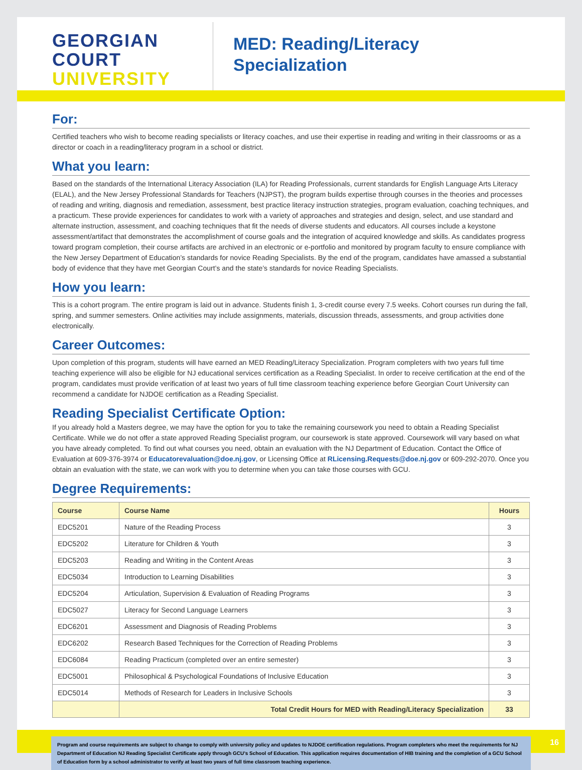GEORGIAN
COURT
UNIVERSITY
MED: Reading/Literacy
Specialization
For:
Certified teachers who wish to become reading specialists or literacy coaches, and use their expertise in reading and writing in their classrooms or as a director or coach in a reading/literacy program in a school or district.
What you learn:
Based on the standards of the International Literacy Association (ILA) for Reading Professionals, current standards for English Language Arts Literacy (ELAL), and the New Jersey Professional Standards for Teachers (NJPST), the program builds expertise through courses in the theories and processes of reading and writing, diagnosis and remediation, assessment, best practice literacy instruction strategies, program evaluation, coaching techniques, and a practicum. These provide experiences for candidates to work with a variety of approaches and strategies and design, select, and use standard and alternate instruction, assessment, and coaching techniques that fit the needs of diverse students and educators. All courses include a keystone assessment/artifact that demonstrates the accomplishment of course goals and the integration of acquired knowledge and skills. As candidates progress toward program completion, their course artifacts are archived in an electronic or e-portfolio and monitored by program faculty to ensure compliance with the New Jersey Department of Education’s standards for novice Reading Specialists. By the end of the program, candidates have amassed a substantial body of evidence that they have met Georgian Court’s and the state’s standards for novice Reading Specialists.
How you learn:
This is a cohort program. The entire program is laid out in advance. Students finish 1, 3-credit course every 7.5 weeks. Cohort courses run during the fall, spring, and summer semesters. Online activities may include assignments, materials, discussion threads, assessments, and group activities done electronically.
Career Outcomes:
Upon completion of this program, students will have earned an MED Reading/Literacy Specialization. Program completers with two years full time teaching experience will also be eligible for NJ educational services certification as a Reading Specialist. In order to receive certification at the end of the program, candidates must provide verification of at least two years of full time classroom teaching experience before Georgian Court University can recommend a candidate for NJDOE certification as a Reading Specialist.
Reading Specialist Certificate Option:
If you already hold a Masters degree, we may have the option for you to take the remaining coursework you need to obtain a Reading Specialist Certificate. While we do not offer a state approved Reading Specialist program, our coursework is state approved. Coursework will vary based on what you have already completed. To find out what courses you need, obtain an evaluation with the NJ Department of Education. Contact the Office of Evaluation at 609-376-3974 or Educatorevaluation@doe.nj.gov, or Licensing Office at RLicensing.Requests@doe.nj.gov or 609-292-2070. Once you obtain an evaluation with the state, we can work with you to determine when you can take those courses with GCU.
Degree Requirements:
| Course | Course Name | Hours |
| --- | --- | --- |
| EDC5201 | Nature of the Reading Process | 3 |
| EDC5202 | Literature for Children & Youth | 3 |
| EDC5203 | Reading and Writing in the Content Areas | 3 |
| EDC5034 | Introduction to Learning Disabilities | 3 |
| EDC5204 | Articulation, Supervision & Evaluation of Reading Programs | 3 |
| EDC5027 | Literacy for Second Language Learners | 3 |
| EDC6201 | Assessment and Diagnosis of Reading Problems | 3 |
| EDC6202 | Research Based Techniques for the Correction of Reading Problems | 3 |
| EDC6084 | Reading Practicum (completed over an entire semester) | 3 |
| EDC5001 | Philosophical & Psychological Foundations of Inclusive Education | 3 |
| EDC5014 | Methods of Research for Leaders in Inclusive Schools | 3 |
| | Total Credit Hours for MED with Reading/Literacy Specialization | 33 |
16
Program and course requirements are subject to change to comply with university policy and updates to NJDOE certification regulations. Program completers who meet the requirements for NJ Department of Education NJ Reading Specialist Certificate apply through GCU’s School of Education. This application requires documentation of HIB training and the completion of a GCU School of Education form by a school administrator to verify at least two years of full time classroom teaching experience.